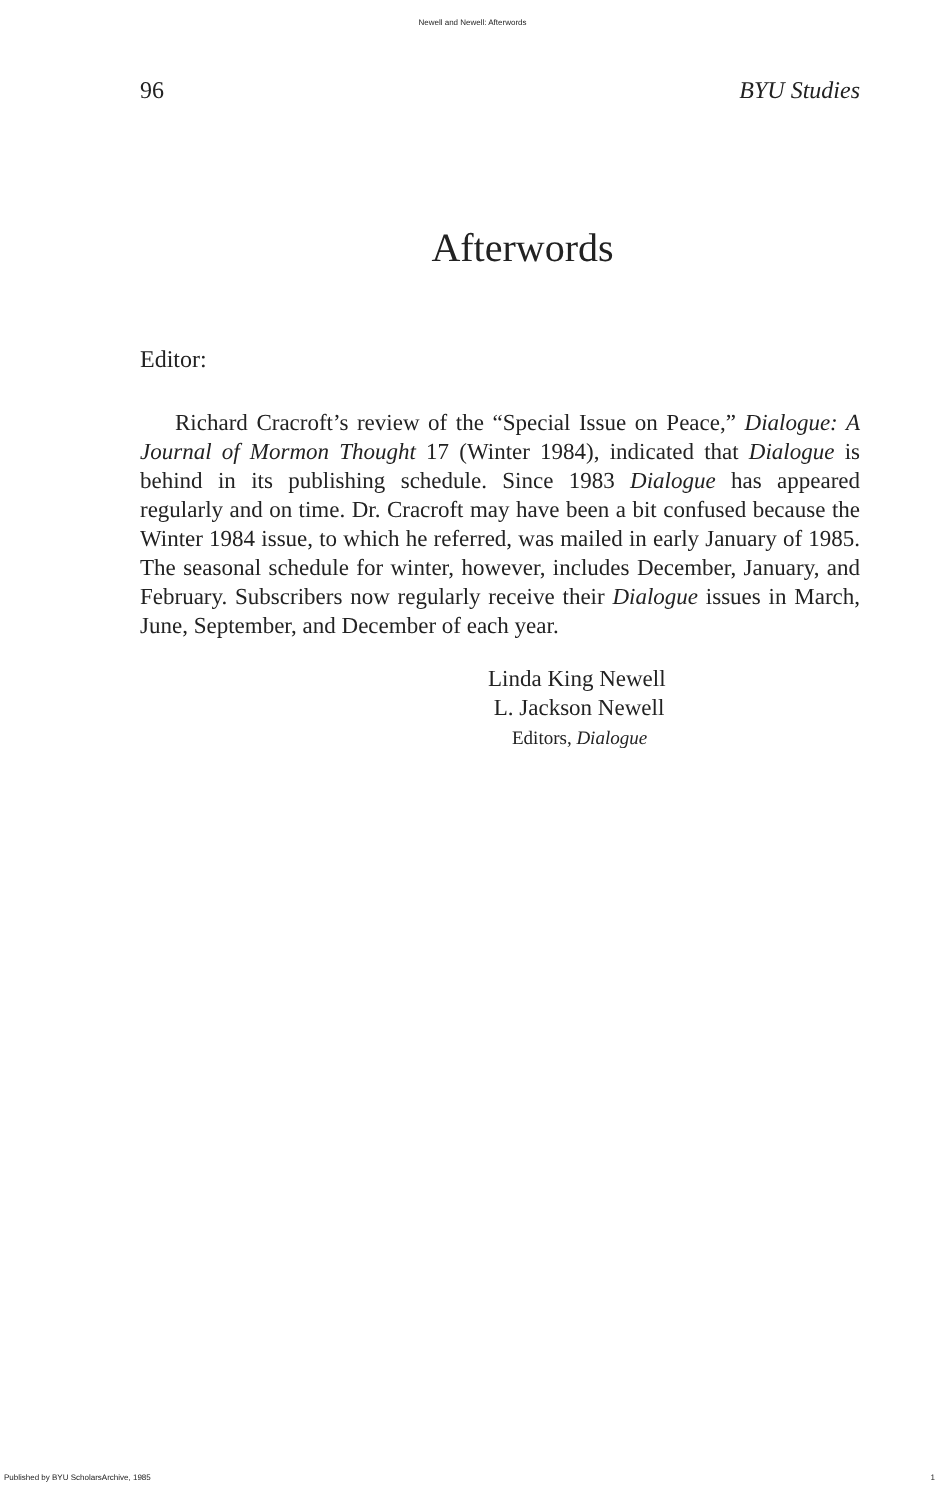Newell and Newell: Afterwords
96 BYU Studies
Afterwords
Editor:
Richard Cracroft’s review of the “Special Issue on Peace,” Dialogue: A Journal of Mormon Thought 17 (Winter 1984), indicated that Dialogue is behind in its publishing schedule. Since 1983 Dialogue has appeared regularly and on time. Dr. Cracroft may have been a bit confused because the Winter 1984 issue, to which he referred, was mailed in early January of 1985. The seasonal schedule for winter, however, includes December, January, and February. Subscribers now regularly receive their Dialogue issues in March, June, September, and December of each year.
Linda King Newell
L. Jackson Newell
Editors, Dialogue
Published by BYU ScholarsArchive, 1985 1